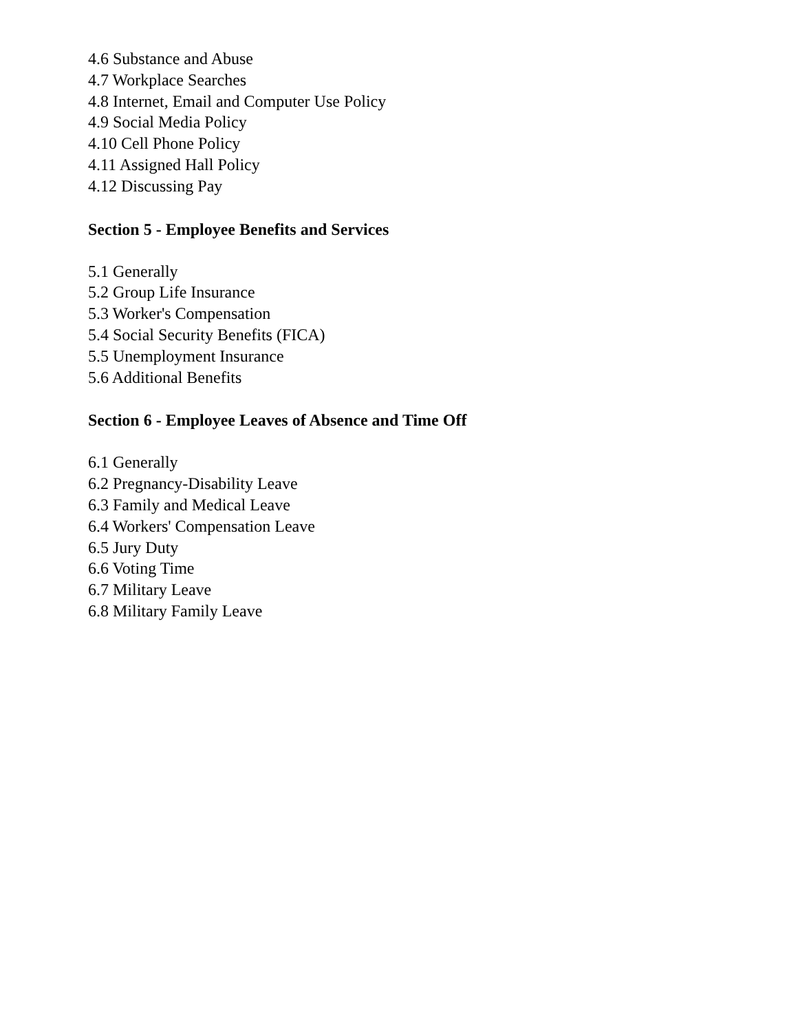4.6 Substance and Abuse
4.7 Workplace Searches
4.8 Internet, Email and Computer Use Policy
4.9 Social Media Policy
4.10 Cell Phone Policy
4.11 Assigned Hall Policy
4.12 Discussing Pay
Section 5 - Employee Benefits and Services
5.1 Generally
5.2 Group Life Insurance
5.3 Worker's Compensation
5.4 Social Security Benefits (FICA)
5.5 Unemployment Insurance
5.6 Additional Benefits
Section 6 - Employee Leaves of Absence and Time Off
6.1 Generally
6.2 Pregnancy-Disability Leave
6.3 Family and Medical Leave
6.4 Workers' Compensation Leave
6.5 Jury Duty
6.6 Voting Time
6.7 Military Leave
6.8 Military Family Leave